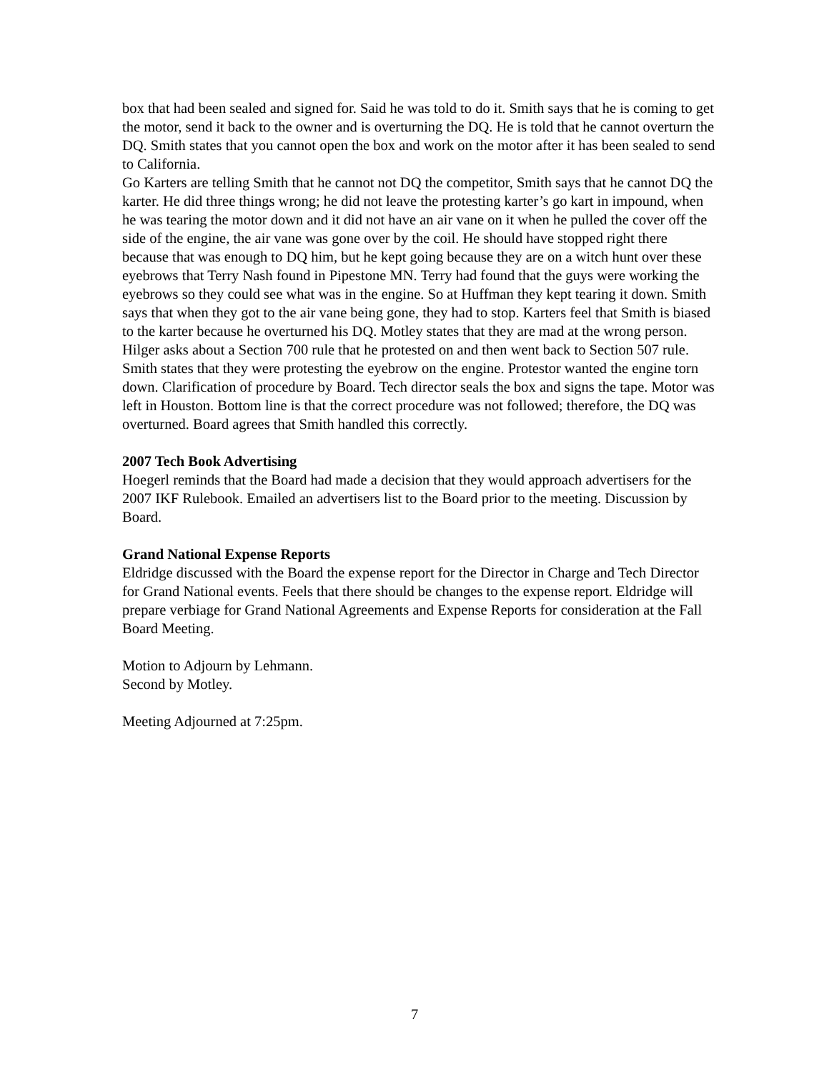box that had been sealed and signed for. Said he was told to do it. Smith says that he is coming to get the motor, send it back to the owner and is overturning the DQ. He is told that he cannot overturn the DQ. Smith states that you cannot open the box and work on the motor after it has been sealed to send to California.
Go Karters are telling Smith that he cannot not DQ the competitor, Smith says that he cannot DQ the karter. He did three things wrong; he did not leave the protesting karter’s go kart in impound, when he was tearing the motor down and it did not have an air vane on it when he pulled the cover off the side of the engine, the air vane was gone over by the coil. He should have stopped right there because that was enough to DQ him, but he kept going because they are on a witch hunt over these eyebrows that Terry Nash found in Pipestone MN. Terry had found that the guys were working the eyebrows so they could see what was in the engine. So at Huffman they kept tearing it down. Smith says that when they got to the air vane being gone, they had to stop. Karters feel that Smith is biased to the karter because he overturned his DQ. Motley states that they are mad at the wrong person. Hilger asks about a Section 700 rule that he protested on and then went back to Section 507 rule. Smith states that they were protesting the eyebrow on the engine. Protestor wanted the engine torn down. Clarification of procedure by Board. Tech director seals the box and signs the tape. Motor was left in Houston. Bottom line is that the correct procedure was not followed; therefore, the DQ was overturned. Board agrees that Smith handled this correctly.
2007 Tech Book Advertising
Hoegerl reminds that the Board had made a decision that they would approach advertisers for the 2007 IKF Rulebook. Emailed an advertisers list to the Board prior to the meeting. Discussion by Board.
Grand National Expense Reports
Eldridge discussed with the Board the expense report for the Director in Charge and Tech Director for Grand National events. Feels that there should be changes to the expense report. Eldridge will prepare verbiage for Grand National Agreements and Expense Reports for consideration at the Fall Board Meeting.
Motion to Adjourn by Lehmann.
Second by Motley.
Meeting Adjourned at 7:25pm.
7